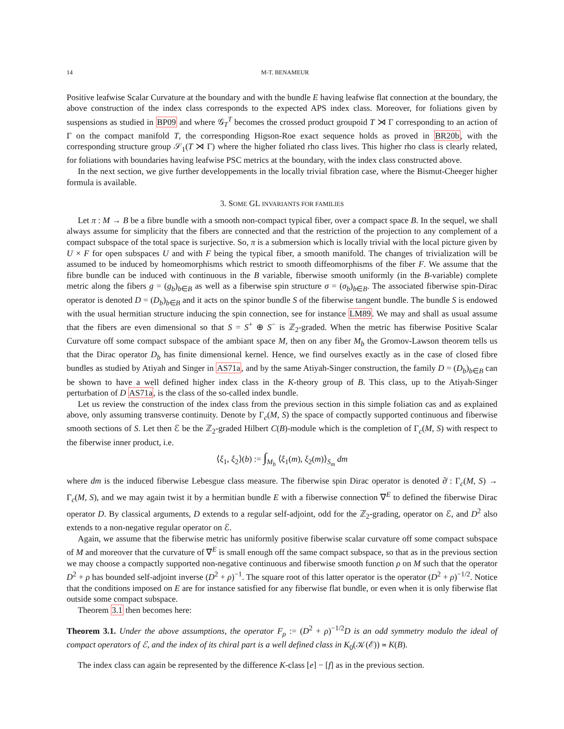14 M-T. BENAMEUR
Positive leafwise Scalar Curvature at the boundary and with the bundle E having leafwise flat connection at the boundary, the above construction of the index class corresponds to the expected APS index class. Moreover, for foliations given by suspensions as studied in BP09 and where 𝒢<sub>T</sub><sup>T</sup> becomes the crossed product groupoid T ⋊ Γ corresponding to an action of Γ on the compact manifold T, the corresponding Higson-Roe exact sequence holds as proved in BR20b, with the corresponding structure group 𝒮<sub>1</sub>(T ⋊ Γ) where the higher foliated rho class lives. This higher rho class is clearly related, for foliations with boundaries having leafwise PSC metrics at the boundary, with the index class constructed above.
In the next section, we give further developpements in the locally trivial fibration case, where the Bismut-Cheeger higher formula is available.
3. SOME GL INVARIANTS FOR FAMILIES
Let π : M → B be a fibre bundle with a smooth non-compact typical fiber, over a compact space B. In the sequel, we shall always assume for simplicity that the fibers are connected and that the restriction of the projection to any complement of a compact subspace of the total space is surjective. So, π is a submersion which is locally trivial with the local picture given by U × F for open subspaces U and with F being the typical fiber, a smooth manifold. The changes of trivialization will be assumed to be induced by homeomorphisms which restrict to smooth diffeomorphisms of the fiber F. We assume that the fibre bundle can be induced with continuous in the B variable, fiberwise smooth uniformly (in the B-variable) complete metric along the fibers g = (g<sub>b</sub>)<sub>b∈B</sub> as well as a fiberwise spin structure σ = (σ<sub>b</sub>)<sub>b∈B</sub>. The associated fiberwise spin-Dirac operator is denoted D = (D<sub>b</sub>)<sub>b∈B</sub> and it acts on the spinor bundle S of the fiberwise tangent bundle. The bundle S is endowed with the usual hermitian structure inducing the spin connection, see for instance LM89. We may and shall as usual assume that the fibers are even dimensional so that S = S<sup>+</sup> ⊕ S<sup>−</sup> is ℤ<sub>2</sub>-graded. When the metric has fiberwise Positive Scalar Curvature off some compact subspace of the ambiant space M, then on any fiber M<sub>b</sub> the Gromov-Lawson theorem tells us that the Dirac operator D<sub>b</sub> has finite dimensional kernel. Hence, we find ourselves exactly as in the case of closed fibre bundles as studied by Atiyah and Singer in AS71a, and by the same Atiyah-Singer construction, the family D = (D<sub>b</sub>)<sub>b∈B</sub> can be shown to have a well defined higher index class in the K-theory group of B. This class, up to the Atiyah-Singer perturbation of D AS71a, is the class of the so-called index bundle.
Let us review the construction of the index class from the previous section in this simple foliation cas and as explained above, only assuming transverse continuity. Denote by Γ<sub>c</sub>(M, S) the space of compactly supported continuous and fiberwise smooth sections of S. Let then ℰ be the ℤ<sub>2</sub>-graded Hilbert C(B)-module which is the completion of Γ<sub>c</sub>(M, S) with respect to the fiberwise inner product, i.e.
⟨ξ<sub>1</sub>, ξ<sub>2</sub>⟩(b) := ∫<sub>M<sub>b</sub></sub> ⟨ξ<sub>1</sub>(m), ξ<sub>2</sub>(m)⟩<sub>S<sub>m</sub></sub> dm
where dm is the induced fiberwise Lebesgue class measure. The fiberwise spin Dirac operator is denoted ∂̸ : Γ<sub>c</sub>(M, S) → Γ<sub>c</sub>(M, S), and we may again twist it by a hermitian bundle E with a fiberwise connection ∇<sup>E</sup> to defined the fiberwise Dirac operator D. By classical arguments, D extends to a regular self-adjoint, odd for the ℤ<sub>2</sub>-grading, operator on ℰ, and D<sup>2</sup> also extends to a non-negative regular operator on ℰ.
Again, we assume that the fiberwise metric has uniformly positive fiberwise scalar curvature off some compact subspace of M and moreover that the curvature of ∇<sup>E</sup> is small enough off the same compact subspace, so that as in the previous section we may choose a compactly supported non-negative continuous and fiberwise smooth function ρ on M such that the operator D<sup>2</sup> + ρ has bounded self-adjoint inverse (D<sup>2</sup> + ρ)<sup>−1</sup>. The square root of this latter operator is the operator (D<sup>2</sup> + ρ)<sup>−1/2</sup>. Notice that the conditions imposed on E are for instance satisfied for any fiberwise flat bundle, or even when it is only fiberwise flat outside some compact subspace.
Theorem 3.1 then becomes here:
Theorem 3.1. Under the above assumptions, the operator F<sub>ρ</sub> := (D<sup>2</sup> + ρ)<sup>−1/2</sup>D is an odd symmetry modulo the ideal of compact operators of ℰ, and the index of its chiral part is a well defined class in K<sub>0</sub>(𝒦(ℰ)) ≃ K(B).
The index class can again be represented by the difference K-class [e] − [f] as in the previous section.